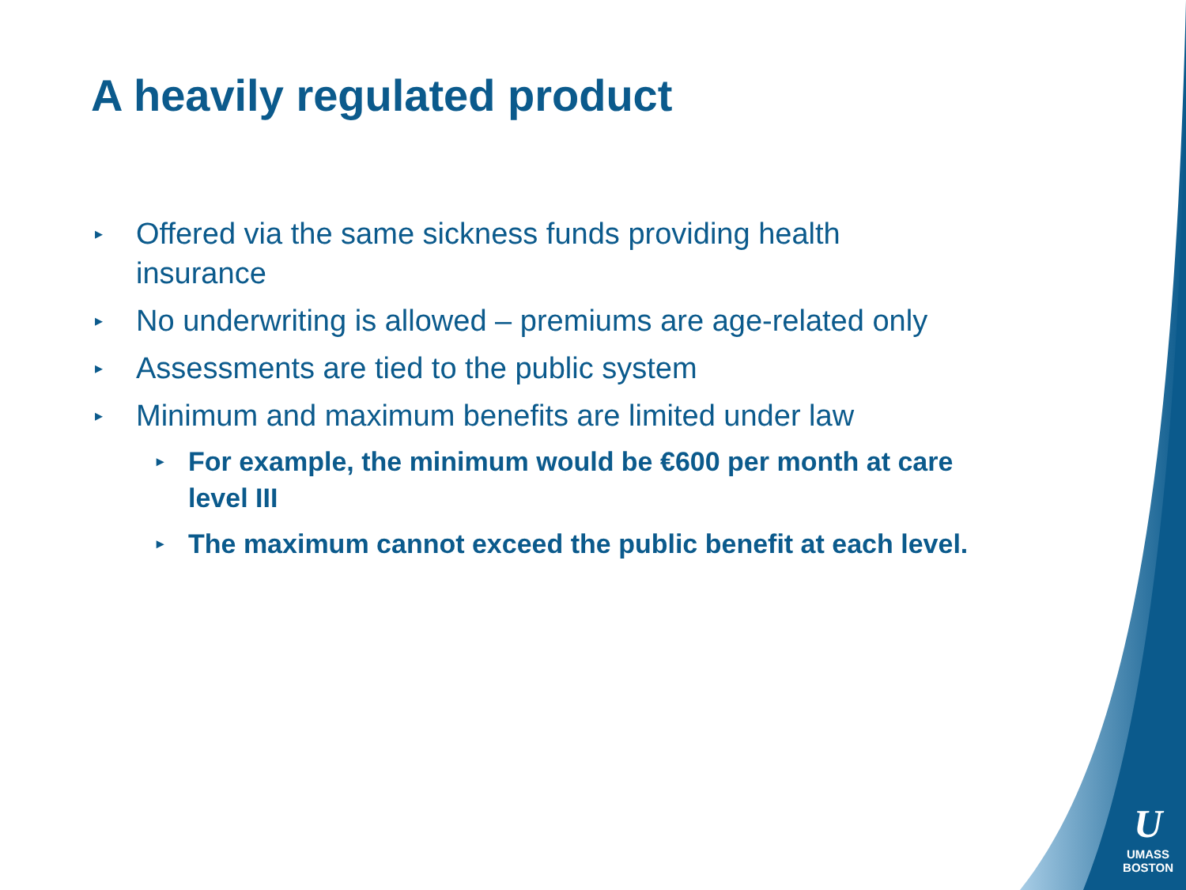A heavily regulated product
▸ Offered via the same sickness funds providing health insurance
▸ No underwriting is allowed – premiums are age-related only
▸ Assessments are tied to the public system
▸ Minimum and maximum benefits are limited under law
▸ For example, the minimum would be €600 per month at care level III
▸ The maximum cannot exceed the public benefit at each level.
U
UMASS
BOSTON